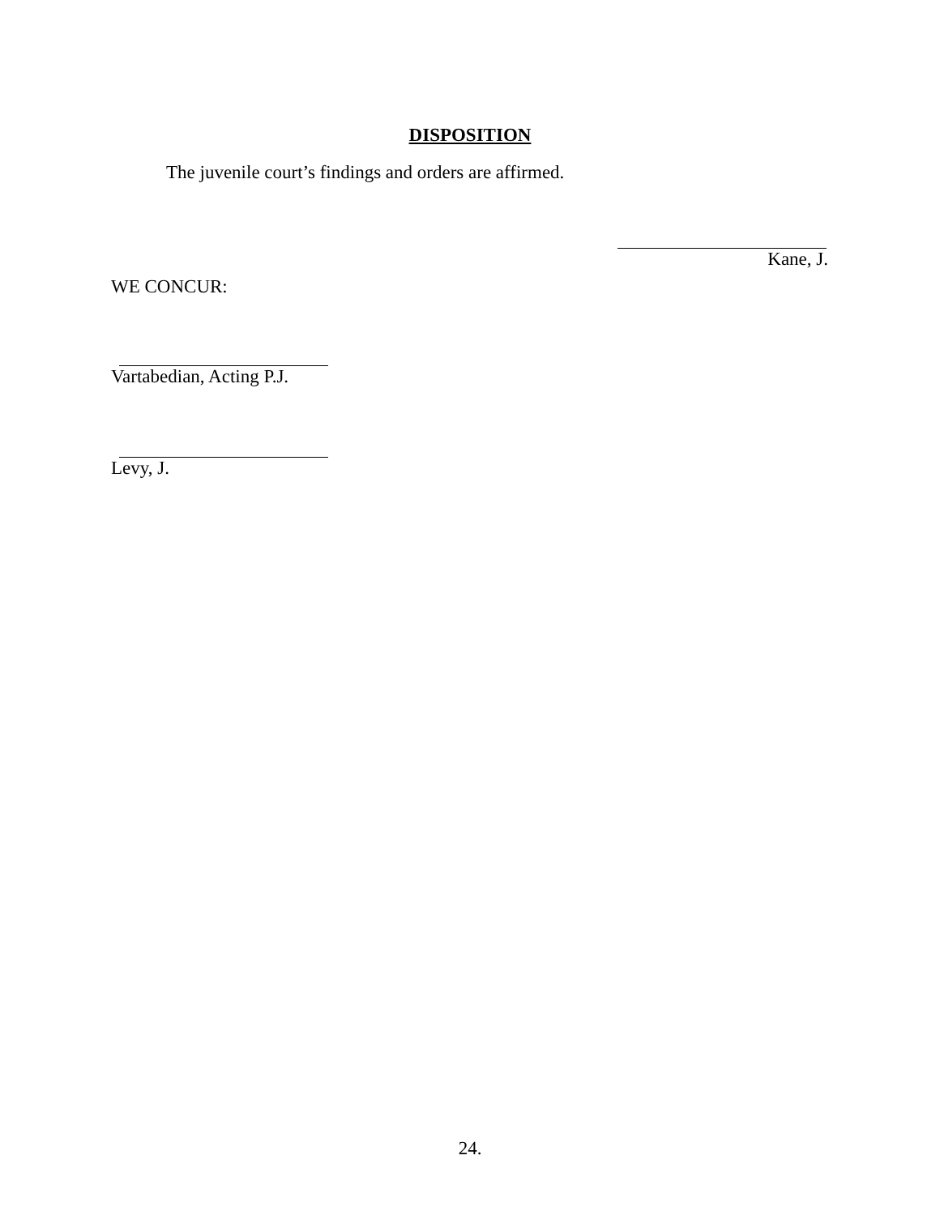DISPOSITION
The juvenile court’s findings and orders are affirmed.
Kane, J.
WE CONCUR:
Vartabedian, Acting P.J.
Levy, J.
24.